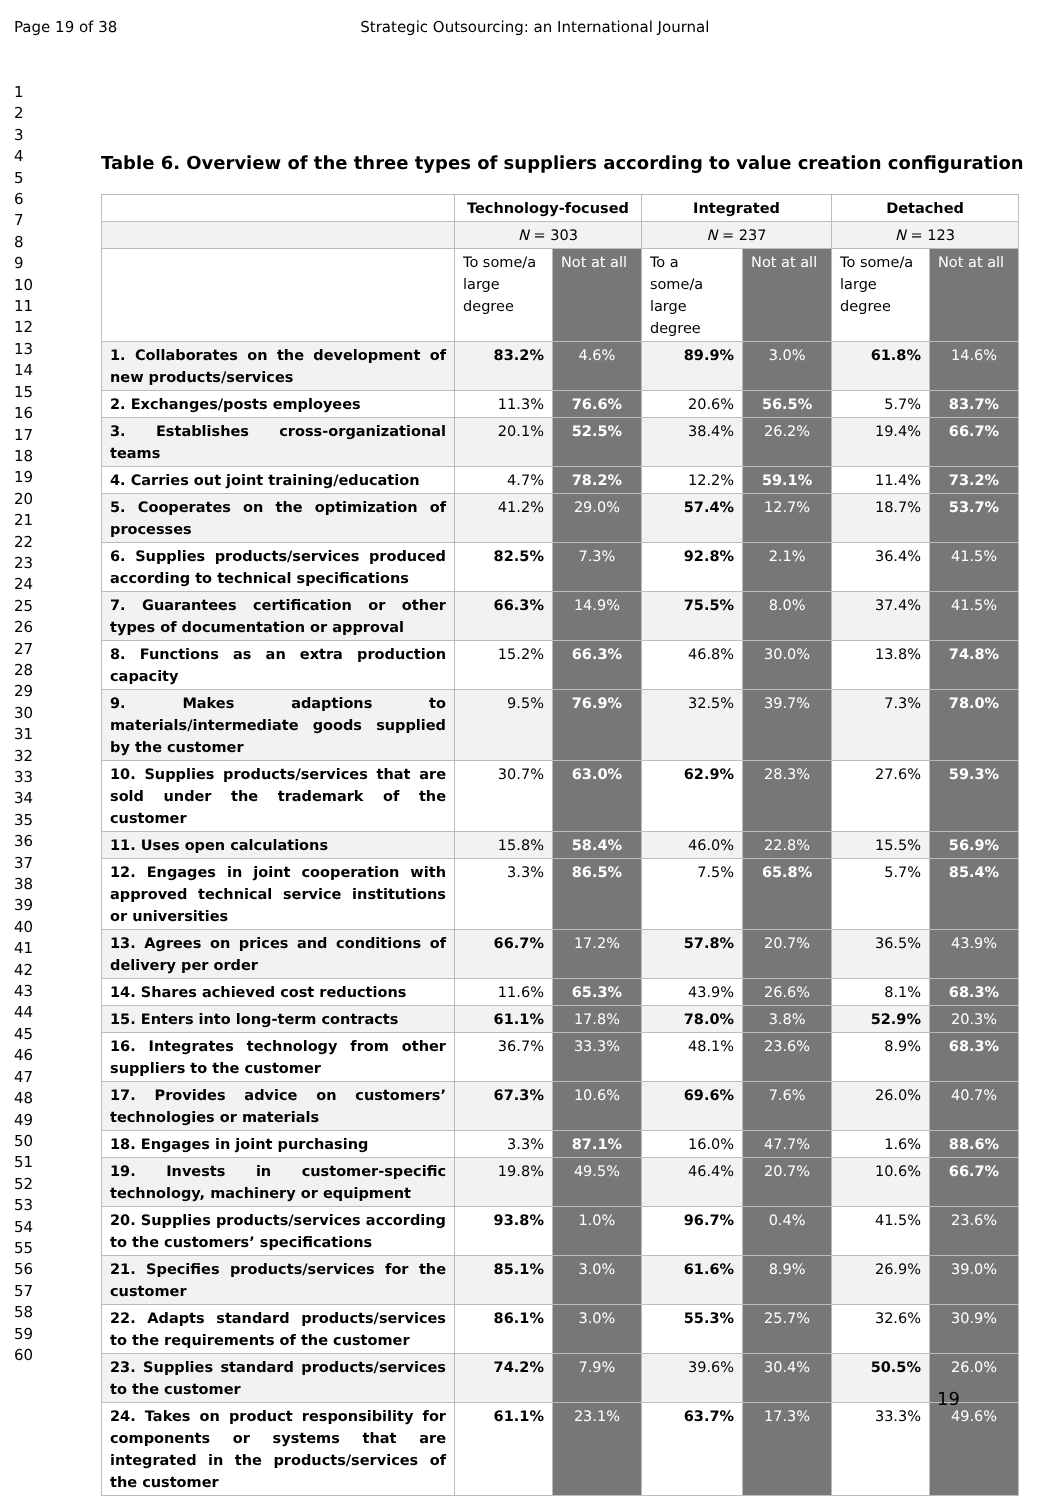Page 19 of 38 Strategic Outsourcing: an International Journal
1
2
3
4
5
6
7
8
9
10
11
12
13
14
15
16
17
18
19
20
21
22
23
24
25
26
27
28
29
30
31
32
33
34
35
36
37
38
39
40
41
42
43
44
45
46
47
48
49
50
51
52
53
54
55
56
57
58
59
60
Table 6. Overview of the three types of suppliers according to value creation configuration
| | Technology-focused | | Integrated | | Detached | |
| --- | --- | --- | --- | --- | --- | --- |
| | N = 303 | | N = 237 | | N = 123 | |
| | To some/a large degree | Not at all | To a some/a large degree | Not at all | To some/a large degree | Not at all |
| 1. Collaborates on the development of new products/services | 83.2% | 4.6% | 89.9% | 3.0% | 61.8% | 14.6% |
| 2. Exchanges/posts employees | 11.3% | 76.6% | 20.6% | 56.5% | 5.7% | 83.7% |
| 3. Establishes cross-organizational teams | 20.1% | 52.5% | 38.4% | 26.2% | 19.4% | 66.7% |
| 4. Carries out joint training/education | 4.7% | 78.2% | 12.2% | 59.1% | 11.4% | 73.2% |
| 5. Cooperates on the optimization of processes | 41.2% | 29.0% | 57.4% | 12.7% | 18.7% | 53.7% |
| 6. Supplies products/services produced according to technical specifications | 82.5% | 7.3% | 92.8% | 2.1% | 36.4% | 41.5% |
| 7. Guarantees certification or other types of documentation or approval | 66.3% | 14.9% | 75.5% | 8.0% | 37.4% | 41.5% |
| 8. Functions as an extra production capacity | 15.2% | 66.3% | 46.8% | 30.0% | 13.8% | 74.8% |
| 9. Makes adaptions to materials/intermediate goods supplied by the customer | 9.5% | 76.9% | 32.5% | 39.7% | 7.3% | 78.0% |
| 10. Supplies products/services that are sold under the trademark of the customer | 30.7% | 63.0% | 62.9% | 28.3% | 27.6% | 59.3% |
| 11. Uses open calculations | 15.8% | 58.4% | 46.0% | 22.8% | 15.5% | 56.9% |
| 12. Engages in joint cooperation with approved technical service institutions or universities | 3.3% | 86.5% | 7.5% | 65.8% | 5.7% | 85.4% |
| 13. Agrees on prices and conditions of delivery per order | 66.7% | 17.2% | 57.8% | 20.7% | 36.5% | 43.9% |
| 14. Shares achieved cost reductions | 11.6% | 65.3% | 43.9% | 26.6% | 8.1% | 68.3% |
| 15. Enters into long-term contracts | 61.1% | 17.8% | 78.0% | 3.8% | 52.9% | 20.3% |
| 16. Integrates technology from other suppliers to the customer | 36.7% | 33.3% | 48.1% | 23.6% | 8.9% | 68.3% |
| 17. Provides advice on customers’ technologies or materials | 67.3% | 10.6% | 69.6% | 7.6% | 26.0% | 40.7% |
| 18. Engages in joint purchasing | 3.3% | 87.1% | 16.0% | 47.7% | 1.6% | 88.6% |
| 19. Invests in customer-specific technology, machinery or equipment | 19.8% | 49.5% | 46.4% | 20.7% | 10.6% | 66.7% |
| 20. Supplies products/services according to the customers’ specifications | 93.8% | 1.0% | 96.7% | 0.4% | 41.5% | 23.6% |
| 21. Specifies products/services for the customer | 85.1% | 3.0% | 61.6% | 8.9% | 26.9% | 39.0% |
| 22. Adapts standard products/services to the requirements of the customer | 86.1% | 3.0% | 55.3% | 25.7% | 32.6% | 30.9% |
| 23. Supplies standard products/services to the customer | 74.2% | 7.9% | 39.6% | 30.4% | 50.5% | 26.0% |
| 24. Takes on product responsibility for components or systems that are integrated in the products/services of the customer | 61.1% | 23.1% | 63.7% | 17.3% | 33.3% | 49.6% |
19